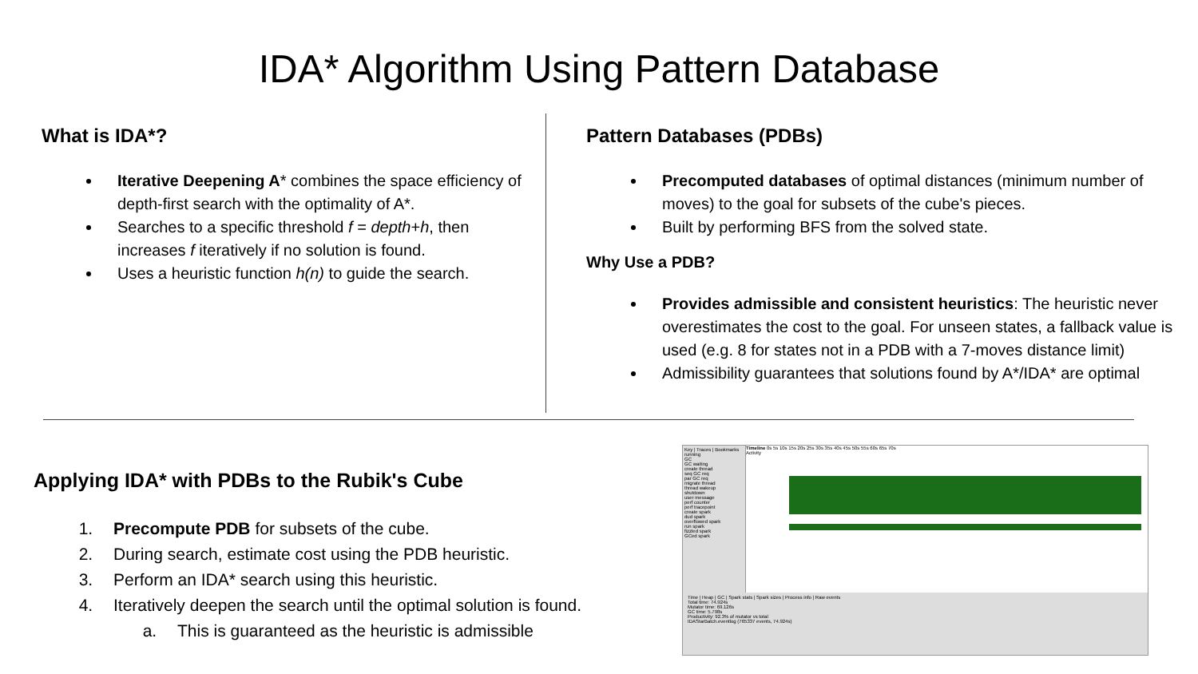IDA* Algorithm Using Pattern Database
What is IDA*?
Iterative Deepening A* combines the space efficiency of depth-first search with the optimality of A*.
Searches to a specific threshold f = depth+h, then increases f iteratively if no solution is found.
Uses a heuristic function h(n) to guide the search.
Pattern Databases (PDBs)
Precomputed databases of optimal distances (minimum number of moves) to the goal for subsets of the cube's pieces.
Built by performing BFS from the solved state.
Why Use a PDB?
Provides admissible and consistent heuristics: The heuristic never overestimates the cost to the goal. For unseen states, a fallback value is used (e.g. 8 for states not in a PDB with a 7-moves distance limit)
Admissibility guarantees that solutions found by A*/IDA* are optimal
Applying IDA* with PDBs to the Rubik's Cube
1. Precompute PDB for subsets of the cube.
2. During search, estimate cost using the PDB heuristic.
3. Perform an IDA* search using this heuristic.
4. Iteratively deepen the search until the optimal solution is found.
a. This is guaranteed as the heuristic is admissible
Key | Traces | Bookmarks
running
GC
GC waiting
create thread
seq GC req
par GC req
migrate thread
thread wakeup
shutdown
user message
perf counter
perf tracepoint
create spark
dud spark
overflowed spark
run spark
fizzled spark
GCed spark
Timeline 0s 5s 10s 15s 20s 25s 30s 35s 40s 45s 50s 55s 60s 65s 70s
Activity
Time | Heap | GC | Spark stats | Spark sizes | Process info | Raw events
Total time: 74.924s
Mutator time: 69.126s
GC time: 5.798s
Productivity: 92.3% of mutator vs total
IDAStarBatch.eventlog (765337 events, 74.924s)